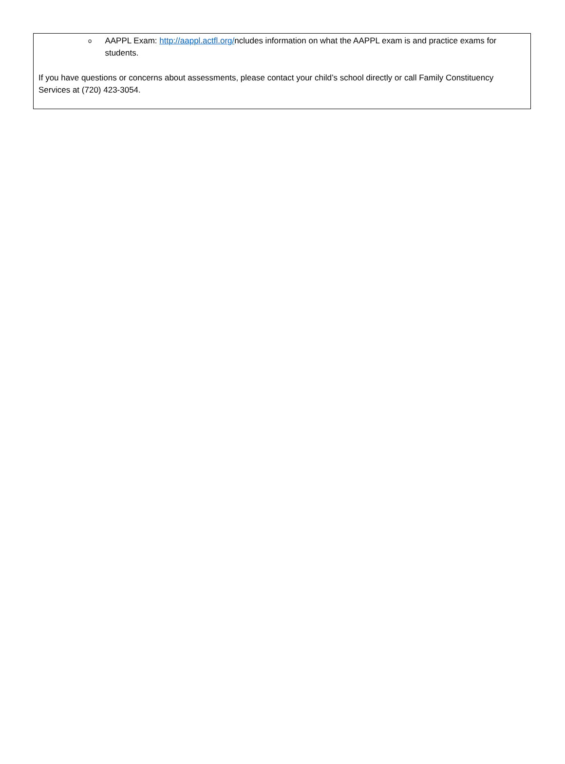o AAPPL Exam: http://aappl.actfl.org/ncludes information on what the AAPPL exam is and practice exams for students.
If you have questions or concerns about assessments, please contact your child’s school directly or call Family Constituency Services at (720) 423-3054.